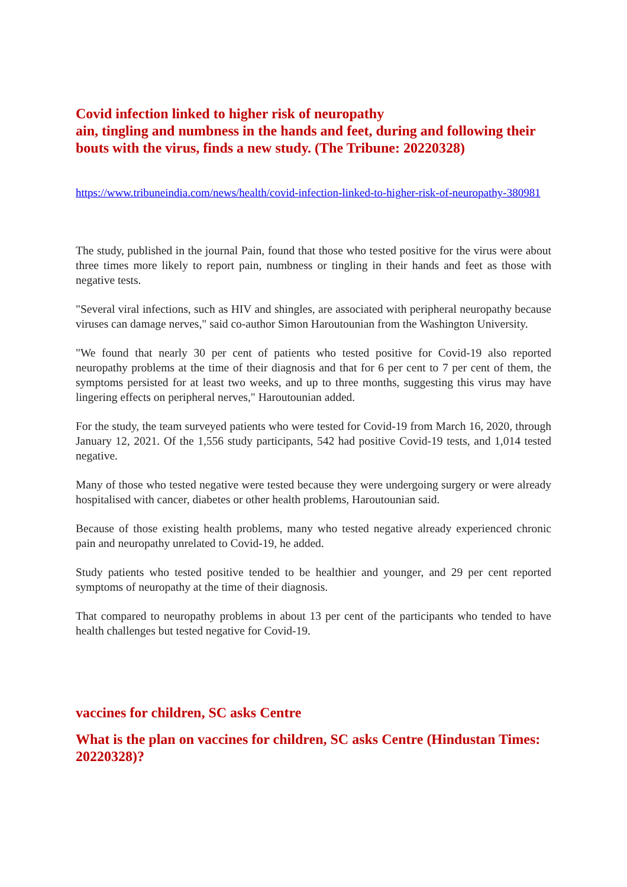Covid infection linked to higher risk of neuropathy
ain, tingling and numbness in the hands and feet, during and following their bouts with the virus, finds a new study. (The Tribune: 20220328)
https://www.tribuneindia.com/news/health/covid-infection-linked-to-higher-risk-of-neuropathy-380981
The study, published in the journal Pain, found that those who tested positive for the virus were about three times more likely to report pain, numbness or tingling in their hands and feet as those with negative tests.
"Several viral infections, such as HIV and shingles, are associated with peripheral neuropathy because viruses can damage nerves," said co-author Simon Haroutounian from the Washington University.
"We found that nearly 30 per cent of patients who tested positive for Covid-19 also reported neuropathy problems at the time of their diagnosis and that for 6 per cent to 7 per cent of them, the symptoms persisted for at least two weeks, and up to three months, suggesting this virus may have lingering effects on peripheral nerves," Haroutounian added.
For the study, the team surveyed patients who were tested for Covid-19 from March 16, 2020, through January 12, 2021. Of the 1,556 study participants, 542 had positive Covid-19 tests, and 1,014 tested negative.
Many of those who tested negative were tested because they were undergoing surgery or were already hospitalised with cancer, diabetes or other health problems, Haroutounian said.
Because of those existing health problems, many who tested negative already experienced chronic pain and neuropathy unrelated to Covid-19, he added.
Study patients who tested positive tended to be healthier and younger, and 29 per cent reported symptoms of neuropathy at the time of their diagnosis.
That compared to neuropathy problems in about 13 per cent of the participants who tended to have health challenges but tested negative for Covid-19.
vaccines for children, SC asks Centre
What is the plan on vaccines for children, SC asks Centre (Hindustan Times: 20220328)?